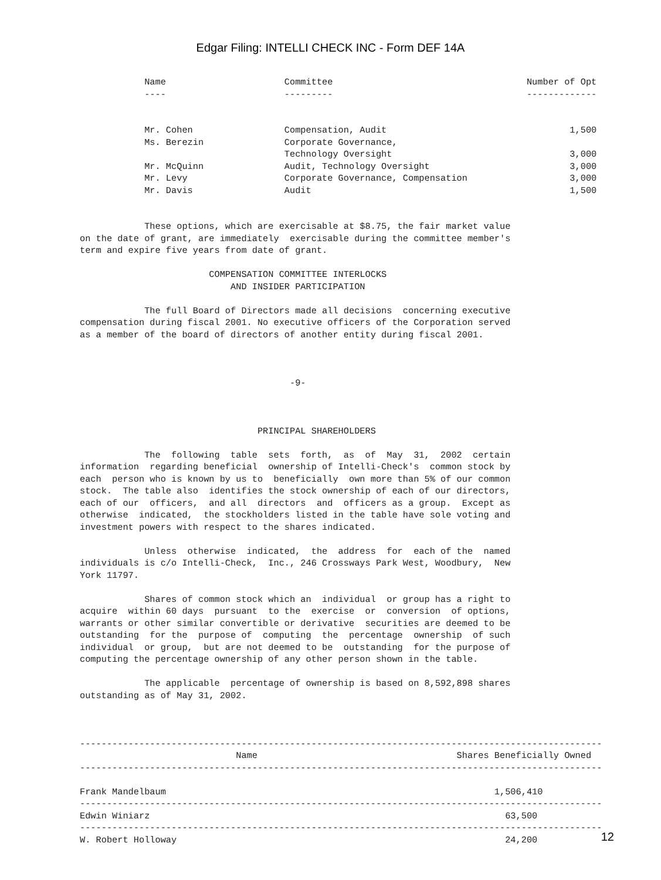Edgar Filing: INTELLI CHECK INC - Form DEF 14A
            Name                      Committee                                    Number of Opt
            ----                      ---------                                    -------------


            Mr. Cohen                 Compensation, Audit                                  1,500
            Ms. Berezin               Corporate Governance,
                                      Technology Oversight                                 3,000
            Mr. McQuinn               Audit, Technology Oversight                          3,000
            Mr. Levy                  Corporate Governance, Compensation                   3,000
            Mr. Davis                 Audit                                                1,500


            These options, which are exercisable at $8.75, the fair market value
on the date of grant, are immediately  exercisable during the committee member's
term and expire five years from date of grant.

                        COMPENSATION COMMITTEE INTERLOCKS
                            AND INSIDER PARTICIPATION

            The full Board of Directors made all decisions  concerning executive
compensation during fiscal 2001. No executive officers of the Corporation served
as a member of the board of directors of another entity during fiscal 2001.



                                       -9-



                                 PRINCIPAL SHAREHOLDERS

            The  following  table  sets  forth,  as  of  May  31,  2002  certain
information  regarding beneficial  ownership of Intelli-Check's  common stock by
each  person who is known by us to  beneficially  own more than 5% of our common
stock.  The table also  identifies the stock ownership of each of our directors,
each of our  officers,  and all  directors  and  officers as a group.  Except as
otherwise  indicated,  the stockholders listed in the table have sole voting and
investment powers with respect to the shares indicated.

            Unless  otherwise  indicated,  the  address  for  each of the  named
individuals is c/o Intelli-Check,  Inc., 246 Crossways Park West, Woodbury,  New
York 11797.

            Shares of common stock which an  individual  or group has a right to
acquire  within 60 days  pursuant  to the  exercise  or  conversion  of options,
warrants or other similar convertible or derivative  securities are deemed to be
outstanding  for the  purpose of  computing  the  percentage  ownership  of such
individual  or group,  but are not deemed to be  outstanding  for the purpose of
computing the percentage ownership of any other person shown in the table.

            The applicable  percentage of ownership is based on 8,592,898 shares
outstanding as of May 31, 2002.



-------------------------------------------------------------------------------------------------
                             Name                                     Shares Beneficially Owned
-------------------------------------------------------------------------------------------------

Frank Mandelbaum                                                             1,506,410
-------------------------------------------------------------------------------------------------
Edwin Winiarz                                                                  63,500
-------------------------------------------------------------------------------------------------
W. Robert Holloway                                                             24,200
12